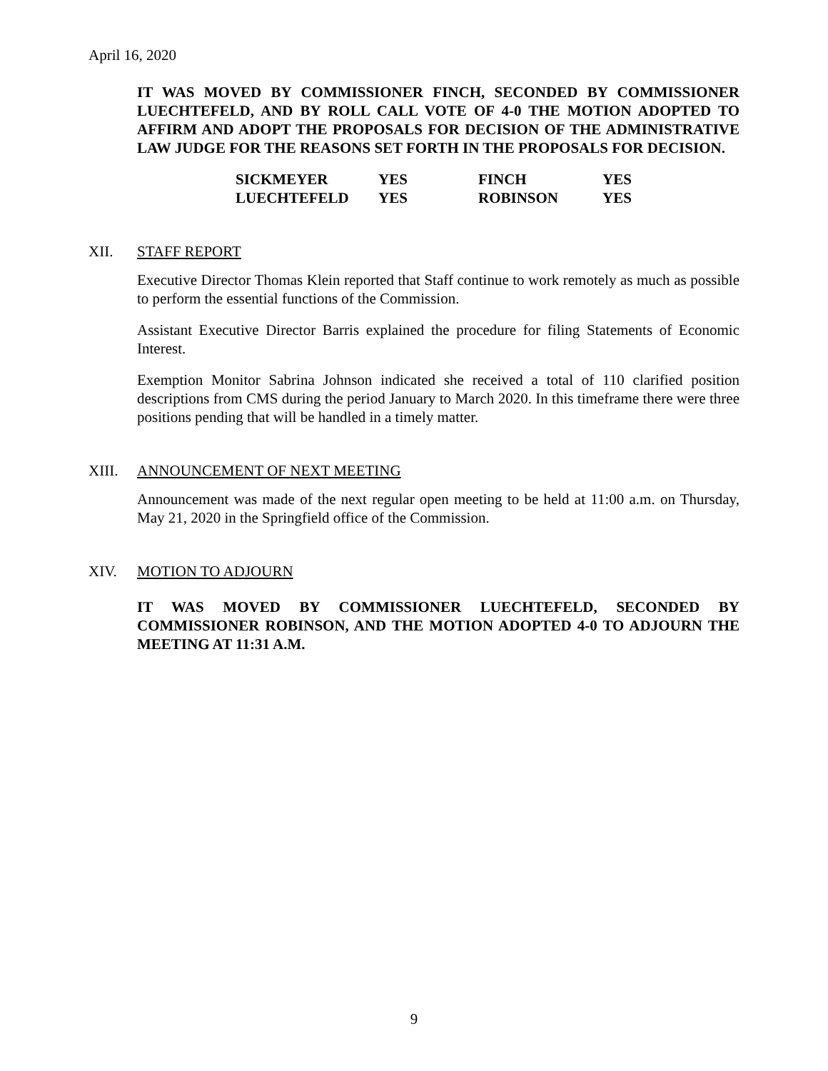April 16, 2020
IT WAS MOVED BY COMMISSIONER FINCH, SECONDED BY COMMISSIONER LUECHTEFELD, AND BY ROLL CALL VOTE OF 4-0 THE MOTION ADOPTED TO AFFIRM AND ADOPT THE PROPOSALS FOR DECISION OF THE ADMINISTRATIVE LAW JUDGE FOR THE REASONS SET FORTH IN THE PROPOSALS FOR DECISION.
| SICKMEYER | YES | FINCH | YES |
| LUECHTEFELD | YES | ROBINSON | YES |
XII. STAFF REPORT
Executive Director Thomas Klein reported that Staff continue to work remotely as much as possible to perform the essential functions of the Commission.
Assistant Executive Director Barris explained the procedure for filing Statements of Economic Interest.
Exemption Monitor Sabrina Johnson indicated she received a total of 110 clarified position descriptions from CMS during the period January to March 2020. In this timeframe there were three positions pending that will be handled in a timely matter.
XIII. ANNOUNCEMENT OF NEXT MEETING
Announcement was made of the next regular open meeting to be held at 11:00 a.m. on Thursday, May 21, 2020 in the Springfield office of the Commission.
XIV. MOTION TO ADJOURN
IT WAS MOVED BY COMMISSIONER LUECHTEFELD, SECONDED BY COMMISSIONER ROBINSON, AND THE MOTION ADOPTED 4-0 TO ADJOURN THE MEETING AT 11:31 A.M.
9